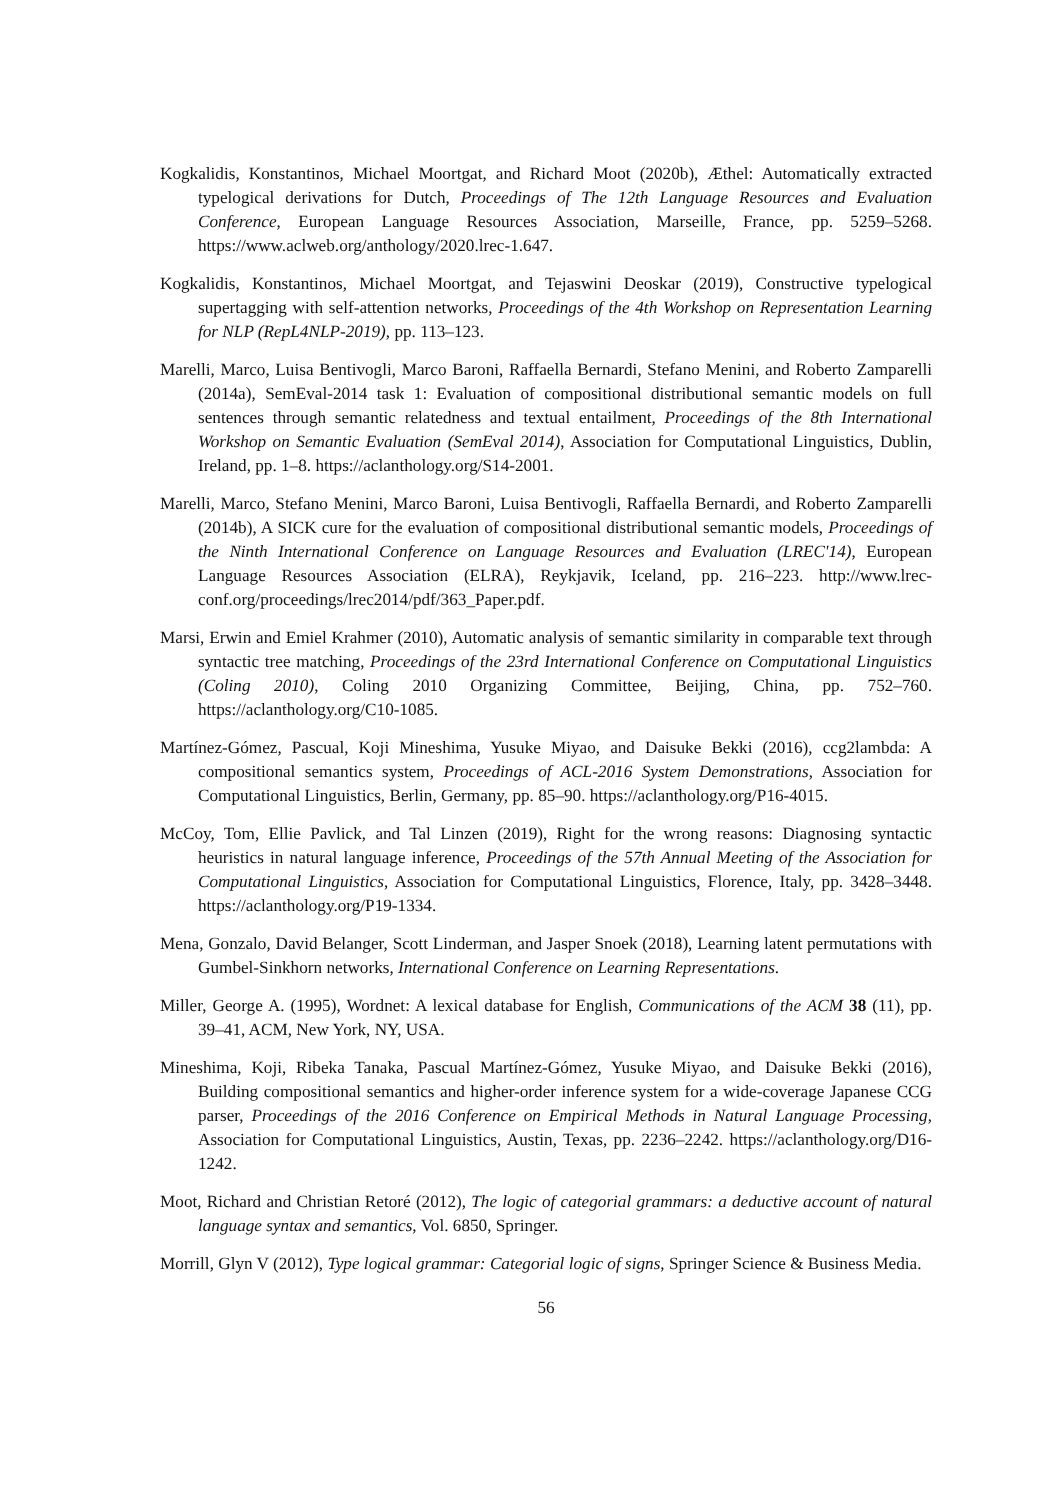Kogkalidis, Konstantinos, Michael Moortgat, and Richard Moot (2020b), Æthel: Automatically extracted typelogical derivations for Dutch, Proceedings of The 12th Language Resources and Evaluation Conference, European Language Resources Association, Marseille, France, pp. 5259–5268. https://www.aclweb.org/anthology/2020.lrec-1.647.
Kogkalidis, Konstantinos, Michael Moortgat, and Tejaswini Deoskar (2019), Constructive typelogical supertagging with self-attention networks, Proceedings of the 4th Workshop on Representation Learning for NLP (RepL4NLP-2019), pp. 113–123.
Marelli, Marco, Luisa Bentivogli, Marco Baroni, Raffaella Bernardi, Stefano Menini, and Roberto Zamparelli (2014a), SemEval-2014 task 1: Evaluation of compositional distributional semantic models on full sentences through semantic relatedness and textual entailment, Proceedings of the 8th International Workshop on Semantic Evaluation (SemEval 2014), Association for Computational Linguistics, Dublin, Ireland, pp. 1–8. https://aclanthology.org/S14-2001.
Marelli, Marco, Stefano Menini, Marco Baroni, Luisa Bentivogli, Raffaella Bernardi, and Roberto Zamparelli (2014b), A SICK cure for the evaluation of compositional distributional semantic models, Proceedings of the Ninth International Conference on Language Resources and Evaluation (LREC'14), European Language Resources Association (ELRA), Reykjavik, Iceland, pp. 216–223. http://www.lrec-conf.org/proceedings/lrec2014/pdf/363_Paper.pdf.
Marsi, Erwin and Emiel Krahmer (2010), Automatic analysis of semantic similarity in comparable text through syntactic tree matching, Proceedings of the 23rd International Conference on Computational Linguistics (Coling 2010), Coling 2010 Organizing Committee, Beijing, China, pp. 752–760. https://aclanthology.org/C10-1085.
Martínez-Gómez, Pascual, Koji Mineshima, Yusuke Miyao, and Daisuke Bekki (2016), ccg2lambda: A compositional semantics system, Proceedings of ACL-2016 System Demonstrations, Association for Computational Linguistics, Berlin, Germany, pp. 85–90. https://aclanthology.org/P16-4015.
McCoy, Tom, Ellie Pavlick, and Tal Linzen (2019), Right for the wrong reasons: Diagnosing syntactic heuristics in natural language inference, Proceedings of the 57th Annual Meeting of the Association for Computational Linguistics, Association for Computational Linguistics, Florence, Italy, pp. 3428–3448. https://aclanthology.org/P19-1334.
Mena, Gonzalo, David Belanger, Scott Linderman, and Jasper Snoek (2018), Learning latent permutations with Gumbel-Sinkhorn networks, International Conference on Learning Representations.
Miller, George A. (1995), Wordnet: A lexical database for English, Communications of the ACM 38 (11), pp. 39–41, ACM, New York, NY, USA.
Mineshima, Koji, Ribeka Tanaka, Pascual Martínez-Gómez, Yusuke Miyao, and Daisuke Bekki (2016), Building compositional semantics and higher-order inference system for a wide-coverage Japanese CCG parser, Proceedings of the 2016 Conference on Empirical Methods in Natural Language Processing, Association for Computational Linguistics, Austin, Texas, pp. 2236–2242. https://aclanthology.org/D16-1242.
Moot, Richard and Christian Retoré (2012), The logic of categorial grammars: a deductive account of natural language syntax and semantics, Vol. 6850, Springer.
Morrill, Glyn V (2012), Type logical grammar: Categorial logic of signs, Springer Science & Business Media.
56